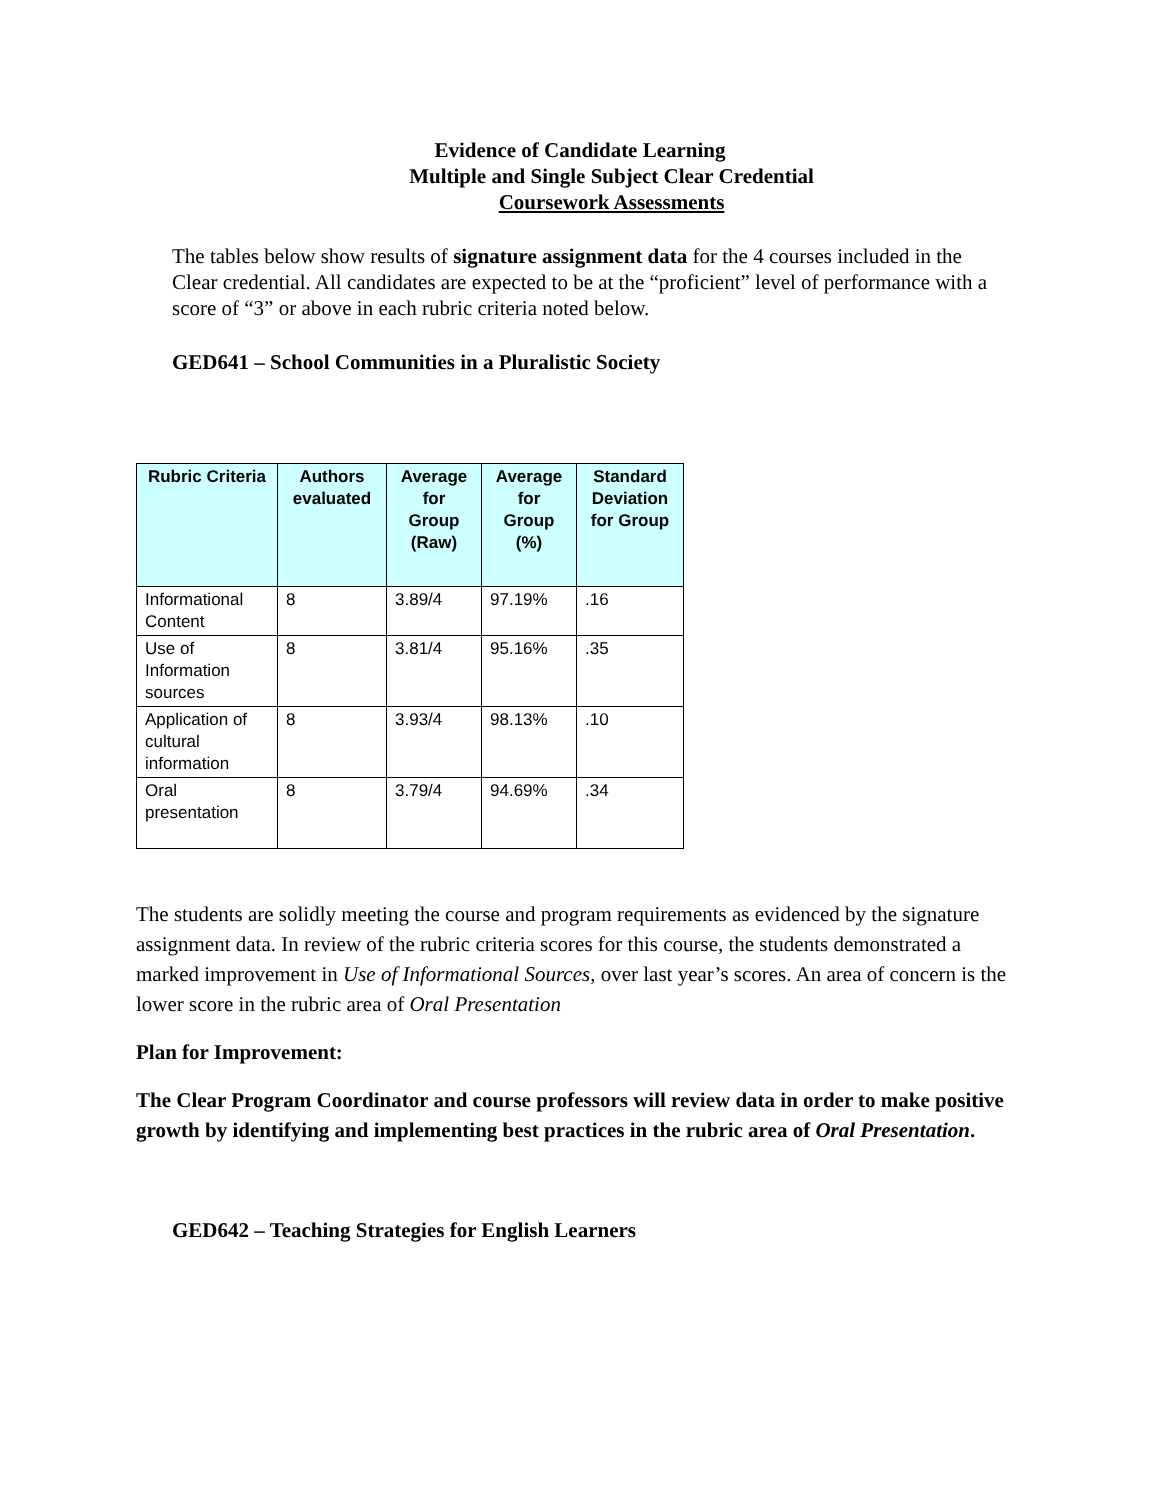Evidence of Candidate Learning
Multiple and Single Subject Clear Credential
Coursework Assessments
The tables below show results of signature assignment data for the 4 courses included in the Clear credential. All candidates are expected to be at the “proficient” level of performance with a score of “3” or above in each rubric criteria noted below.
GED641 – School Communities in a Pluralistic Society
| Rubric Criteria | Authors evaluated | Average for Group (Raw) | Average for Group (%) | Standard Deviation for Group |
| --- | --- | --- | --- | --- |
| Informational Content | 8 | 3.89/4 | 97.19% | .16 |
| Use of Information sources | 8 | 3.81/4 | 95.16% | .35 |
| Application of cultural information | 8 | 3.93/4 | 98.13% | .10 |
| Oral presentation | 8 | 3.79/4 | 94.69% | .34 |
The students are solidly meeting the course and program requirements as evidenced by the signature assignment data. In review of the rubric criteria scores for this course, the students demonstrated a marked improvement in Use of Informational Sources, over last year’s scores. An area of concern is the lower score in the rubric area of Oral Presentation
Plan for Improvement:
The Clear Program Coordinator and course professors will review data in order to make positive growth by identifying and implementing best practices in the rubric area of Oral Presentation.
GED642 – Teaching Strategies for English Learners